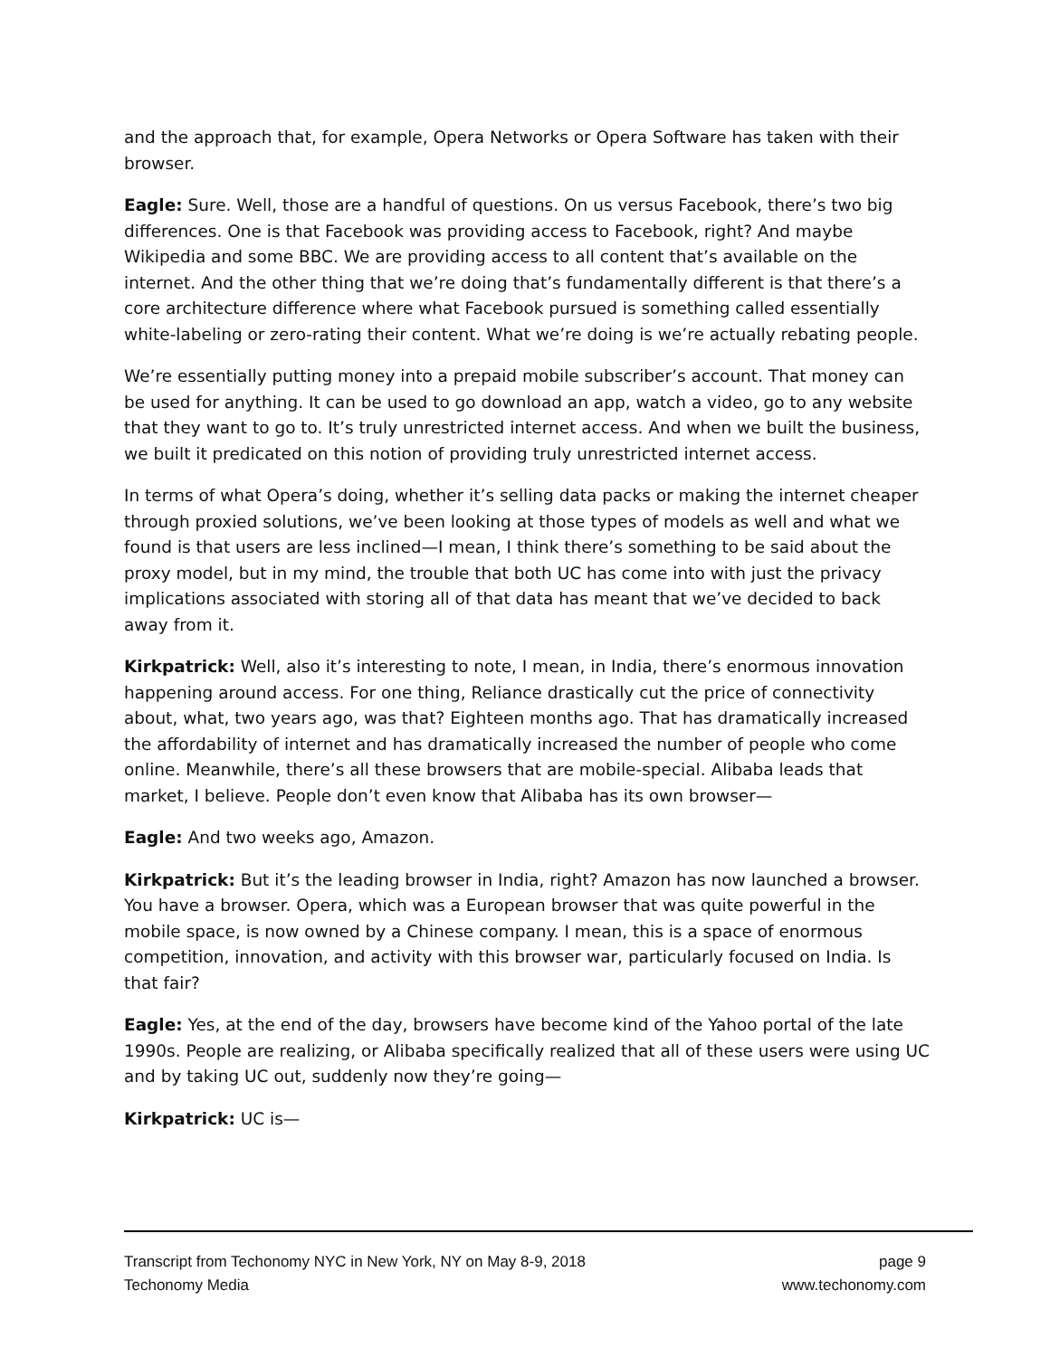and the approach that, for example, Opera Networks or Opera Software has taken with their browser.
Eagle: Sure. Well, those are a handful of questions. On us versus Facebook, there’s two big differences. One is that Facebook was providing access to Facebook, right? And maybe Wikipedia and some BBC. We are providing access to all content that’s available on the internet. And the other thing that we’re doing that’s fundamentally different is that there’s a core architecture difference where what Facebook pursued is something called essentially white-labeling or zero-rating their content. What we’re doing is we’re actually rebating people.
We’re essentially putting money into a prepaid mobile subscriber’s account. That money can be used for anything. It can be used to go download an app, watch a video, go to any website that they want to go to. It’s truly unrestricted internet access. And when we built the business, we built it predicated on this notion of providing truly unrestricted internet access.
In terms of what Opera’s doing, whether it’s selling data packs or making the internet cheaper through proxied solutions, we’ve been looking at those types of models as well and what we found is that users are less inclined—I mean, I think there’s something to be said about the proxy model, but in my mind, the trouble that both UC has come into with just the privacy implications associated with storing all of that data has meant that we’ve decided to back away from it.
Kirkpatrick: Well, also it’s interesting to note, I mean, in India, there’s enormous innovation happening around access. For one thing, Reliance drastically cut the price of connectivity about, what, two years ago, was that? Eighteen months ago. That has dramatically increased the affordability of internet and has dramatically increased the number of people who come online. Meanwhile, there’s all these browsers that are mobile-special. Alibaba leads that market, I believe. People don’t even know that Alibaba has its own browser—
Eagle: And two weeks ago, Amazon.
Kirkpatrick: But it’s the leading browser in India, right? Amazon has now launched a browser. You have a browser. Opera, which was a European browser that was quite powerful in the mobile space, is now owned by a Chinese company. I mean, this is a space of enormous competition, innovation, and activity with this browser war, particularly focused on India. Is that fair?
Eagle: Yes, at the end of the day, browsers have become kind of the Yahoo portal of the late 1990s. People are realizing, or Alibaba specifically realized that all of these users were using UC and by taking UC out, suddenly now they’re going—
Kirkpatrick: UC is—
Transcript from Techonomy NYC in New York, NY on May 8-9, 2018 page 9
Techonomy Media www.techonomy.com